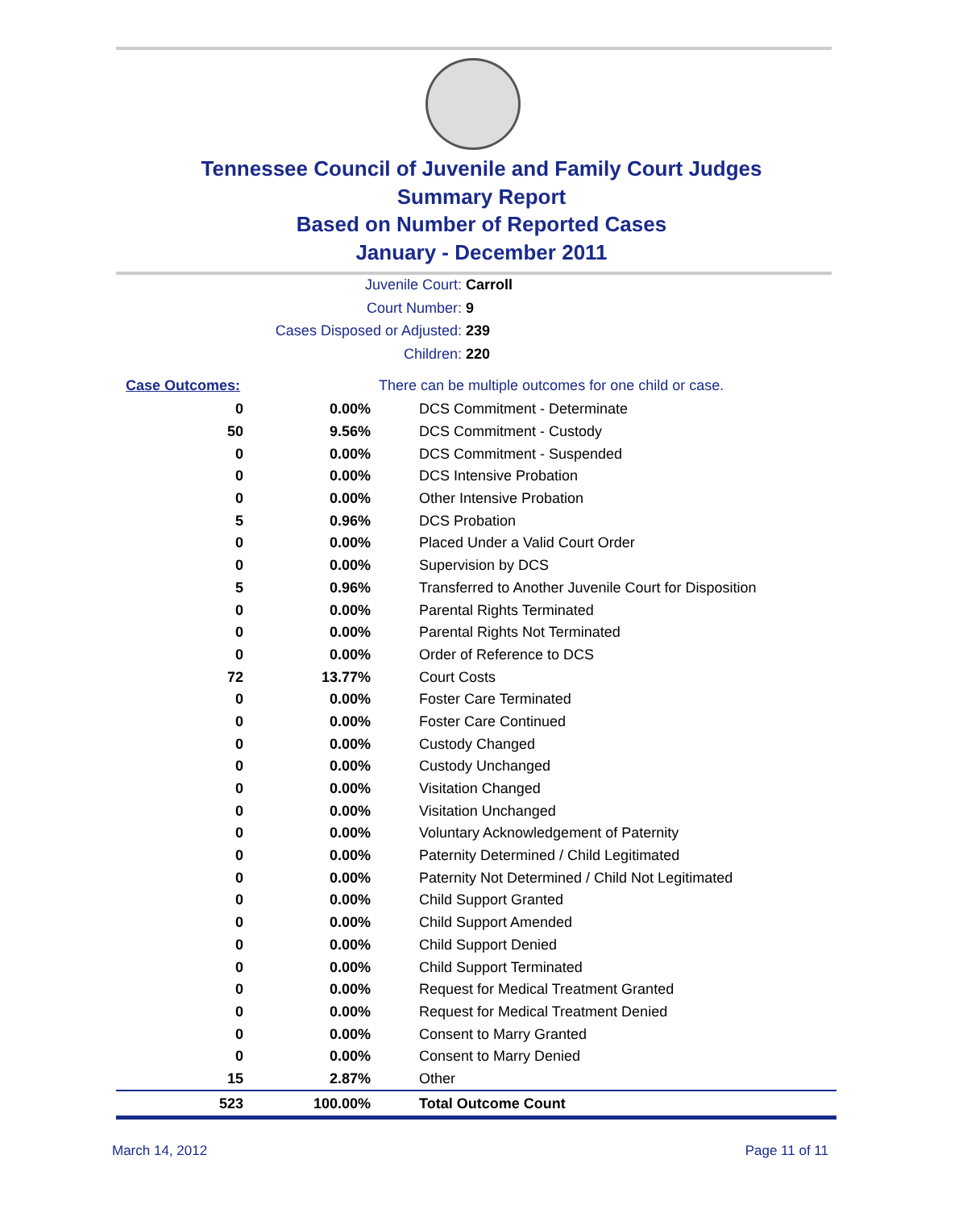Tennessee Council of Juvenile and Family Court Judges
Summary Report
Based on Number of Reported Cases
January - December 2011
Juvenile Court: Carroll
Court Number: 9
Cases Disposed or Adjusted: 239
Children: 220
| Case Outcomes: | | There can be multiple outcomes for one child or case. |
| --- | --- | --- |
| 0 | 0.00% | DCS Commitment - Determinate |
| 50 | 9.56% | DCS Commitment - Custody |
| 0 | 0.00% | DCS Commitment - Suspended |
| 0 | 0.00% | DCS Intensive Probation |
| 0 | 0.00% | Other Intensive Probation |
| 5 | 0.96% | DCS Probation |
| 0 | 0.00% | Placed Under a Valid Court Order |
| 0 | 0.00% | Supervision by DCS |
| 5 | 0.96% | Transferred to Another Juvenile Court for Disposition |
| 0 | 0.00% | Parental Rights Terminated |
| 0 | 0.00% | Parental Rights Not Terminated |
| 0 | 0.00% | Order of Reference to DCS |
| 72 | 13.77% | Court Costs |
| 0 | 0.00% | Foster Care Terminated |
| 0 | 0.00% | Foster Care Continued |
| 0 | 0.00% | Custody Changed |
| 0 | 0.00% | Custody Unchanged |
| 0 | 0.00% | Visitation Changed |
| 0 | 0.00% | Visitation Unchanged |
| 0 | 0.00% | Voluntary Acknowledgement of Paternity |
| 0 | 0.00% | Paternity Determined / Child Legitimated |
| 0 | 0.00% | Paternity Not Determined / Child Not Legitimated |
| 0 | 0.00% | Child Support Granted |
| 0 | 0.00% | Child Support Amended |
| 0 | 0.00% | Child Support Denied |
| 0 | 0.00% | Child Support Terminated |
| 0 | 0.00% | Request for Medical Treatment Granted |
| 0 | 0.00% | Request for Medical Treatment Denied |
| 0 | 0.00% | Consent to Marry Granted |
| 0 | 0.00% | Consent to Marry Denied |
| 15 | 2.87% | Other |
| 523 | 100.00% | Total Outcome Count |
March 14, 2012 Page 11 of 11